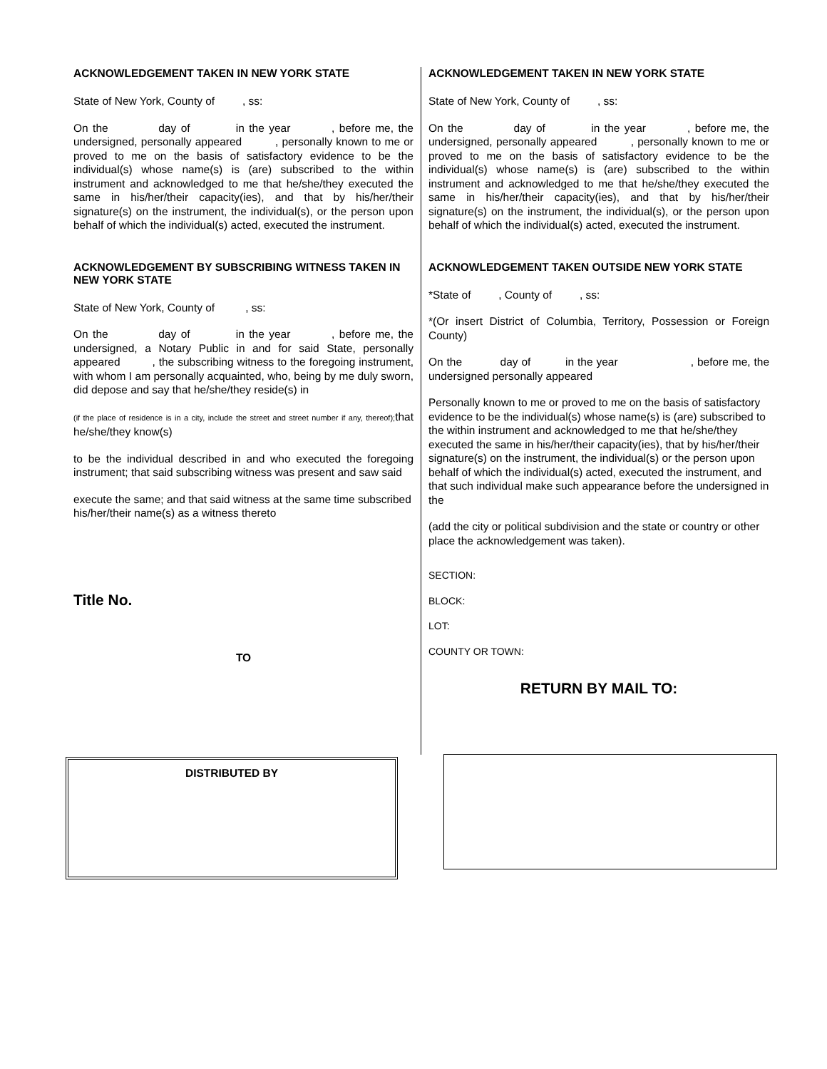ACKNOWLEDGEMENT TAKEN IN NEW YORK STATE
State of New York, County of , ss:
On the day of in the year , before me, the undersigned, personally appeared , personally known to me or proved to me on the basis of satisfactory evidence to be the individual(s) whose name(s) is (are) subscribed to the within instrument and acknowledged to me that he/she/they executed the same in his/her/their capacity(ies), and that by his/her/their signature(s) on the instrument, the individual(s), or the person upon behalf of which the individual(s) acted, executed the instrument.
ACKNOWLEDGEMENT BY SUBSCRIBING WITNESS TAKEN IN NEW YORK STATE
State of New York, County of , ss:
On the day of in the year , before me, the undersigned, a Notary Public in and for said State, personally appeared , the subscribing witness to the foregoing instrument, with whom I am personally acquainted, who, being by me duly sworn, did depose and say that he/she/they reside(s) in
(if the place of residence is in a city, include the street and street number if any, thereof); that he/she/they know(s)
to be the individual described in and who executed the foregoing instrument; that said subscribing witness was present and saw said
execute the same; and that said witness at the same time subscribed his/her/their name(s) as a witness thereto
Title No.
TO
ACKNOWLEDGEMENT TAKEN IN NEW YORK STATE
State of New York, County of , ss:
On the day of in the year , before me, the undersigned, personally appeared , personally known to me or proved to me on the basis of satisfactory evidence to be the individual(s) whose name(s) is (are) subscribed to the within instrument and acknowledged to me that he/she/they executed the same in his/her/their capacity(ies), and that by his/her/their signature(s) on the instrument, the individual(s), or the person upon behalf of which the individual(s) acted, executed the instrument.
ACKNOWLEDGEMENT TAKEN OUTSIDE NEW YORK STATE
*State of , County of , ss:
*(Or insert District of Columbia, Territory, Possession or Foreign County)
On the day of in the year , before me, the undersigned personally appeared
Personally known to me or proved to me on the basis of satisfactory evidence to be the individual(s) whose name(s) is (are) subscribed to the within instrument and acknowledged to me that he/she/they executed the same in his/her/their capacity(ies), that by his/her/their signature(s) on the instrument, the individual(s) or the person upon behalf of which the individual(s) acted, executed the instrument, and that such individual make such appearance before the undersigned in the
(add the city or political subdivision and the state or country or other place the acknowledgement was taken).
SECTION:
BLOCK:
LOT:
COUNTY OR TOWN:
RETURN BY MAIL TO:
DISTRIBUTED BY